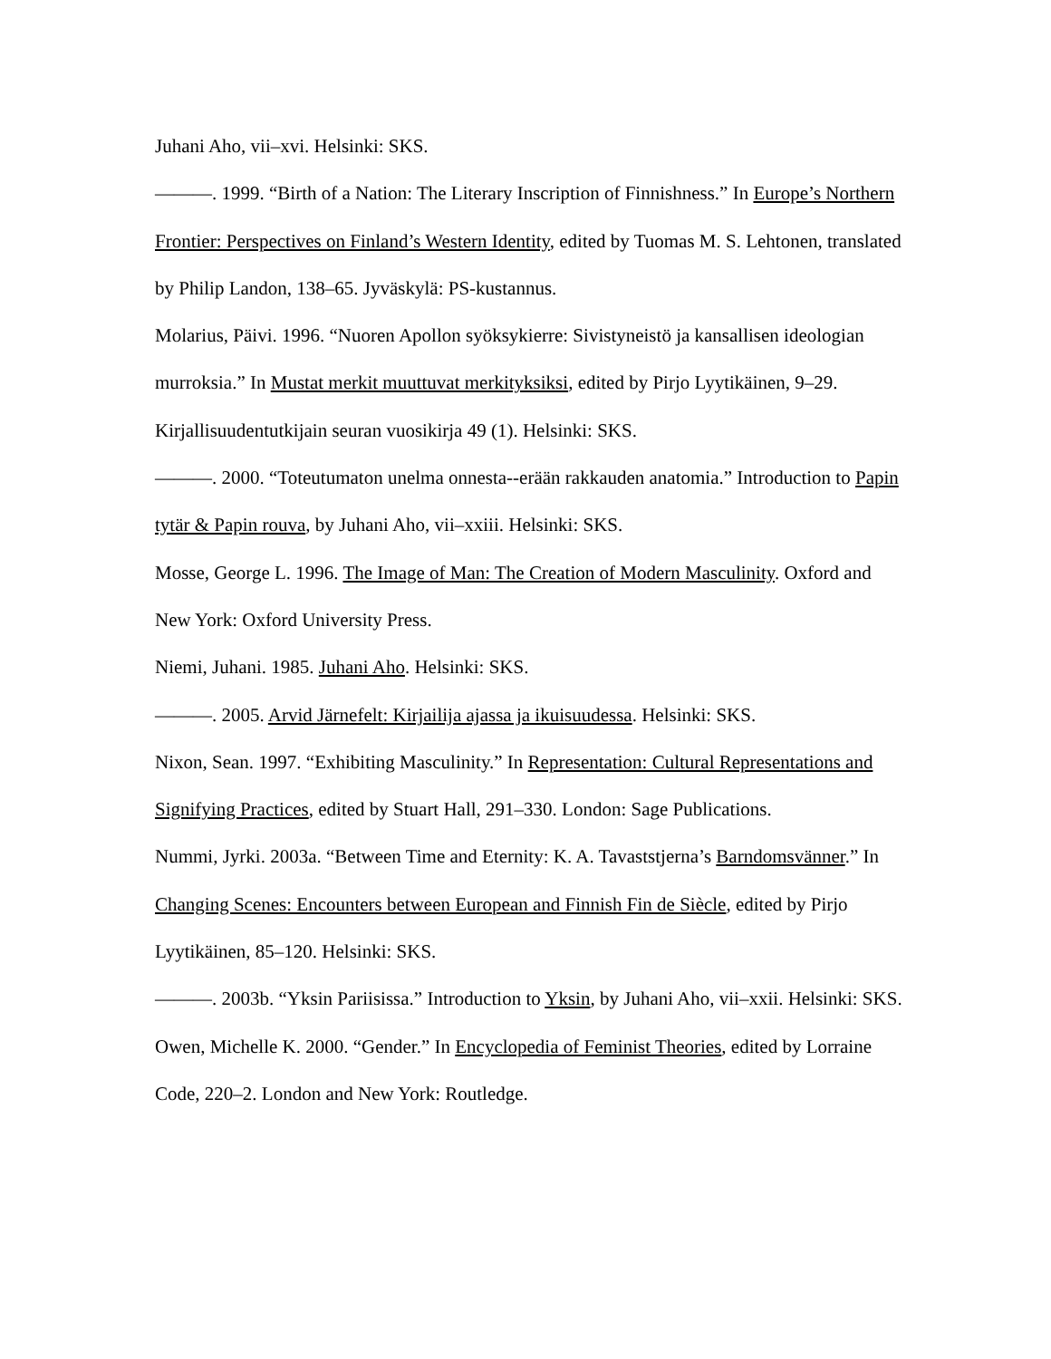Juhani Aho, vii–xvi. Helsinki: SKS.
———. 1999. “Birth of a Nation: The Literary Inscription of Finnishness.” In Europe’s Northern Frontier: Perspectives on Finland’s Western Identity, edited by Tuomas M. S. Lehtonen, translated by Philip Landon, 138–65. Jyväskylä: PS-kustannus.
Molarius, Päivi. 1996. “Nuoren Apollon syöksykierre: Sivistyneistö ja kansallisen ideologian murroksia.” In Mustat merkit muuttuvat merkityksiksi, edited by Pirjo Lyytikäinen, 9–29. Kirjallisuudentutkijain seuran vuosikirja 49 (1). Helsinki: SKS.
———. 2000. “Toteutumaton unelma onnesta--erään rakkauden anatomia.” Introduction to Papin tytär & Papin rouva, by Juhani Aho, vii–xxiii. Helsinki: SKS.
Mosse, George L. 1996. The Image of Man: The Creation of Modern Masculinity. Oxford and New York: Oxford University Press.
Niemi, Juhani. 1985. Juhani Aho. Helsinki: SKS.
———. 2005. Arvid Järnefelt: Kirjailija ajassa ja ikuisuudessa. Helsinki: SKS.
Nixon, Sean. 1997. “Exhibiting Masculinity.” In Representation: Cultural Representations and Signifying Practices, edited by Stuart Hall, 291–330. London: Sage Publications.
Nummi, Jyrki. 2003a. “Between Time and Eternity: K. A. Tavaststjerna’s Barndomsvänner.” In Changing Scenes: Encounters between European and Finnish Fin de Siècle, edited by Pirjo Lyytikäinen, 85–120. Helsinki: SKS.
———. 2003b. “Yksin Pariisissa.” Introduction to Yksin, by Juhani Aho, vii–xxii. Helsinki: SKS.
Owen, Michelle K. 2000. “Gender.” In Encyclopedia of Feminist Theories, edited by Lorraine Code, 220–2. London and New York: Routledge.